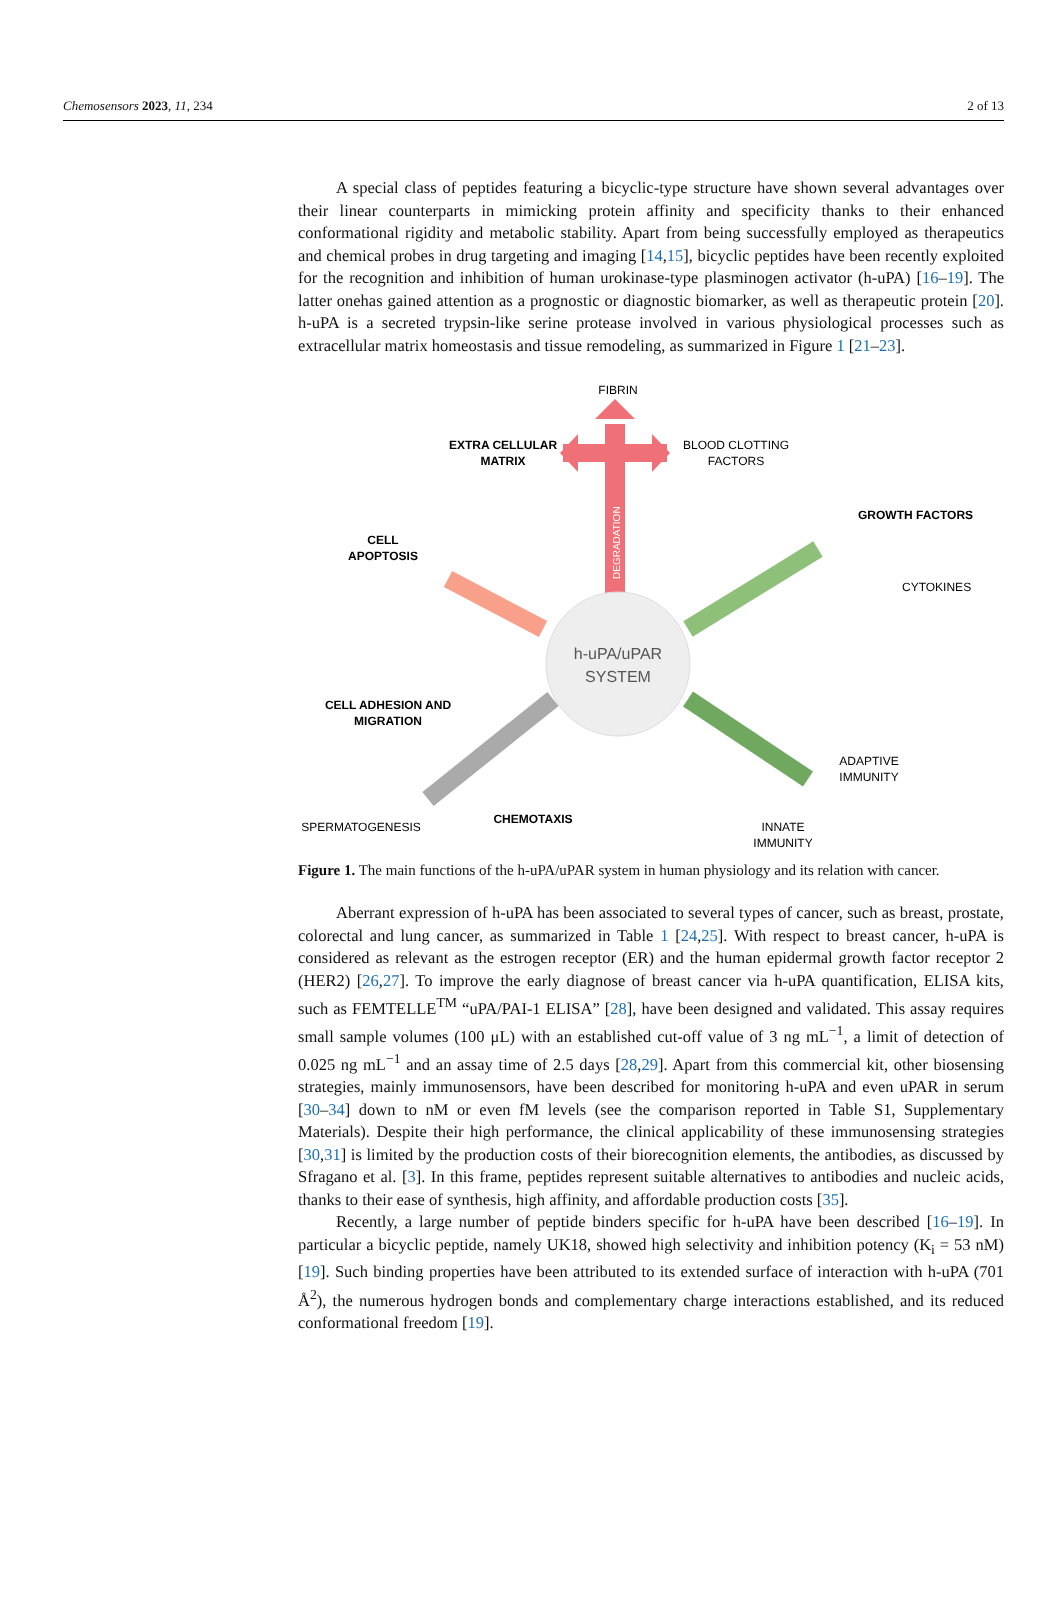Chemosensors 2023, 11, 234 2 of 13
A special class of peptides featuring a bicyclic-type structure have shown several advantages over their linear counterparts in mimicking protein affinity and specificity thanks to their enhanced conformational rigidity and metabolic stability. Apart from being successfully employed as therapeutics and chemical probes in drug targeting and imaging [14,15], bicyclic peptides have been recently exploited for the recognition and inhibition of human urokinase-type plasminogen activator (h-uPA) [16–19]. The latter onehas gained attention as a prognostic or diagnostic biomarker, as well as therapeutic protein [20]. h-uPA is a secreted trypsin-like serine protease involved in various physiological processes such as extracellular matrix homeostasis and tissue remodeling, as summarized in Figure 1 [21–23].
h-uPA/uPAR
SYSTEM
FIBRIN
EXTRA CELLULAR
MATRIX
BLOOD CLOTTING
FACTORS
DEGRADATION
GROWTH FACTORS
CYTOKINES
CELL
APOPTOSIS
CELL ADHESION AND
MIGRATION
SPERMATOGENESIS
CHEMOTAXIS
ADAPTIVE
IMMUNITY
INNATE
IMMUNITY
Figure 1. The main functions of the h-uPA/uPAR system in human physiology and its relation with cancer.
Aberrant expression of h-uPA has been associated to several types of cancer, such as breast, prostate, colorectal and lung cancer, as summarized in Table 1 [24,25]. With respect to breast cancer, h-uPA is considered as relevant as the estrogen receptor (ER) and the human epidermal growth factor receptor 2 (HER2) [26,27]. To improve the early diagnose of breast cancer via h-uPA quantification, ELISA kits, such as FEMTELLE<sup>TM</sup> “uPA/PAI-1 ELISA” [28], have been designed and validated. This assay requires small sample volumes (100 μL) with an established cut-off value of 3 ng mL<sup>−1</sup>, a limit of detection of 0.025 ng mL<sup>−1</sup> and an assay time of 2.5 days [28,29]. Apart from this commercial kit, other biosensing strategies, mainly immunosensors, have been described for monitoring h-uPA and even uPAR in serum [30–34] down to nM or even fM levels (see the comparison reported in Table S1, Supplementary Materials). Despite their high performance, the clinical applicability of these immunosensing strategies [30,31] is limited by the production costs of their biorecognition elements, the antibodies, as discussed by Sfragano et al. [3]. In this frame, peptides represent suitable alternatives to antibodies and nucleic acids, thanks to their ease of synthesis, high affinity, and affordable production costs [35].
Recently, a large number of peptide binders specific for h-uPA have been described [16–19]. In particular a bicyclic peptide, namely UK18, showed high selectivity and inhibition potency (K<sub>i</sub> = 53 nM) [19]. Such binding properties have been attributed to its extended surface of interaction with h-uPA (701 Å<sup>2</sup>), the numerous hydrogen bonds and complementary charge interactions established, and its reduced conformational freedom [19].